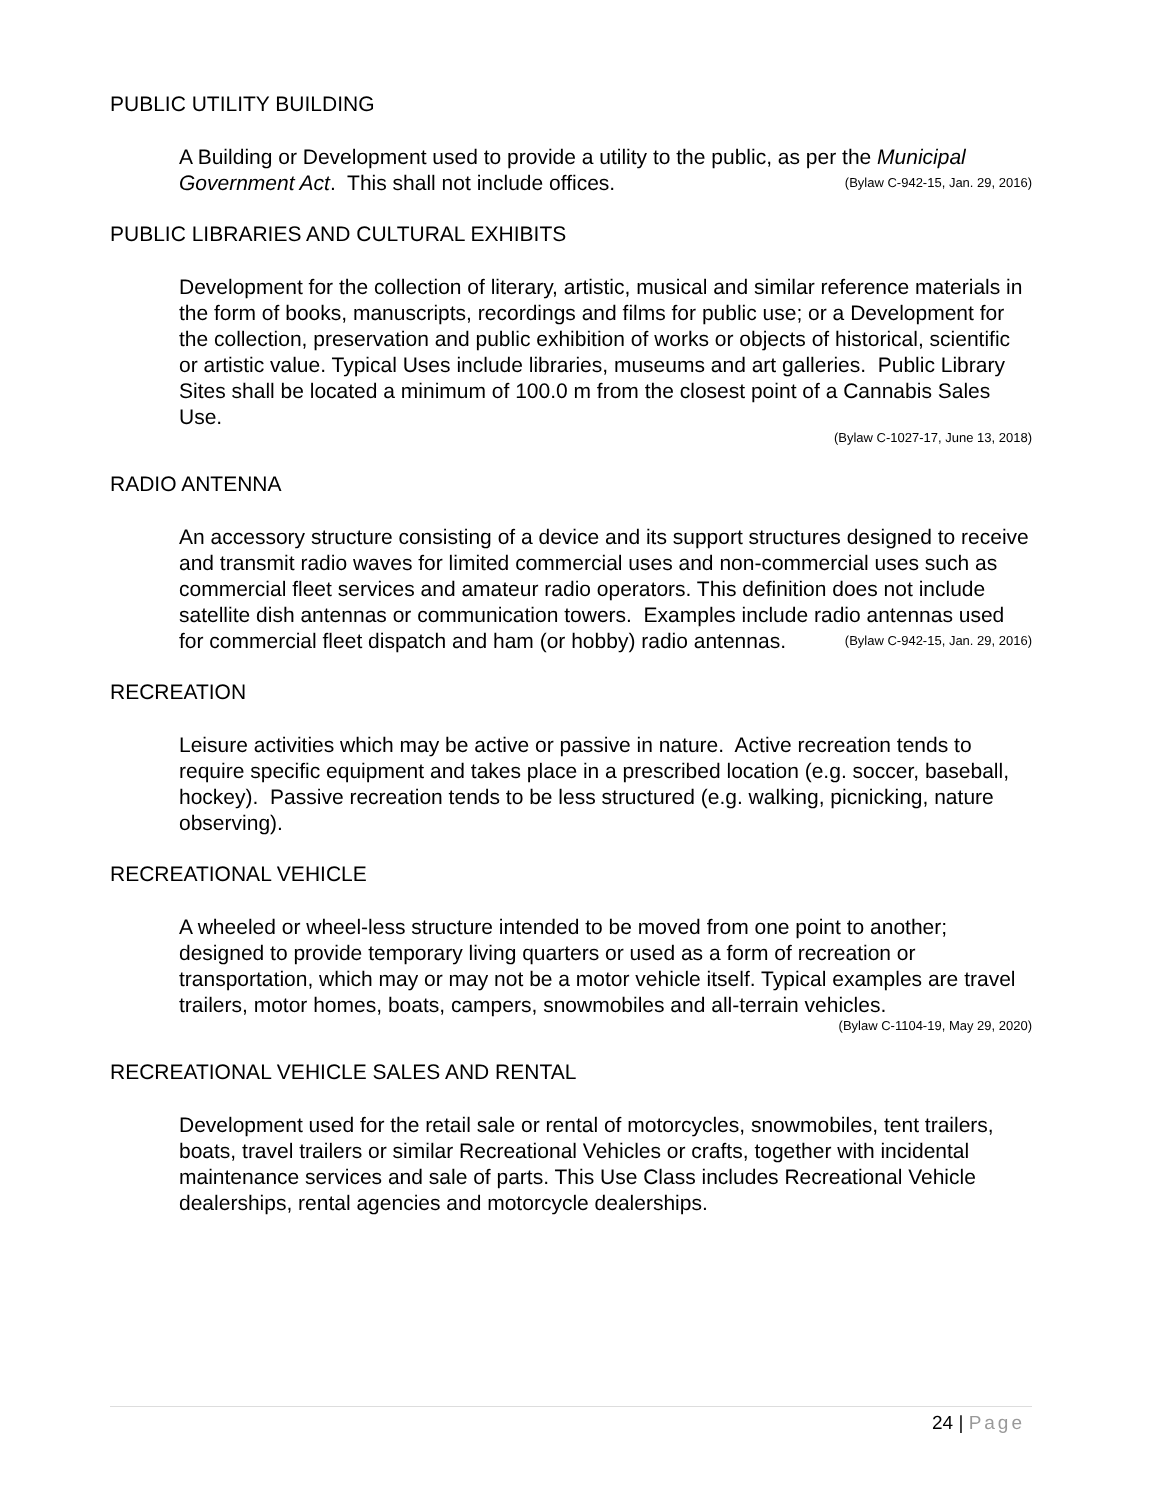PUBLIC UTILITY BUILDING
A Building or Development used to provide a utility to the public, as per the Municipal Government Act. This shall not include offices. (Bylaw C-942-15, Jan. 29, 2016)
PUBLIC LIBRARIES AND CULTURAL EXHIBITS
Development for the collection of literary, artistic, musical and similar reference materials in the form of books, manuscripts, recordings and films for public use; or a Development for the collection, preservation and public exhibition of works or objects of historical, scientific or artistic value. Typical Uses include libraries, museums and art galleries. Public Library Sites shall be located a minimum of 100.0 m from the closest point of a Cannabis Sales Use.
(Bylaw C-1027-17, June 13, 2018)
RADIO ANTENNA
An accessory structure consisting of a device and its support structures designed to receive and transmit radio waves for limited commercial uses and non-commercial uses such as commercial fleet services and amateur radio operators. This definition does not include satellite dish antennas or communication towers. Examples include radio antennas used for commercial fleet dispatch and ham (or hobby) radio antennas. (Bylaw C-942-15, Jan. 29, 2016)
RECREATION
Leisure activities which may be active or passive in nature. Active recreation tends to require specific equipment and takes place in a prescribed location (e.g. soccer, baseball, hockey). Passive recreation tends to be less structured (e.g. walking, picnicking, nature observing).
RECREATIONAL VEHICLE
A wheeled or wheel-less structure intended to be moved from one point to another; designed to provide temporary living quarters or used as a form of recreation or transportation, which may or may not be a motor vehicle itself. Typical examples are travel trailers, motor homes, boats, campers, snowmobiles and all-terrain vehicles.
(Bylaw C-1104-19, May 29, 2020)
RECREATIONAL VEHICLE SALES AND RENTAL
Development used for the retail sale or rental of motorcycles, snowmobiles, tent trailers, boats, travel trailers or similar Recreational Vehicles or crafts, together with incidental maintenance services and sale of parts. This Use Class includes Recreational Vehicle dealerships, rental agencies and motorcycle dealerships.
24 | Page